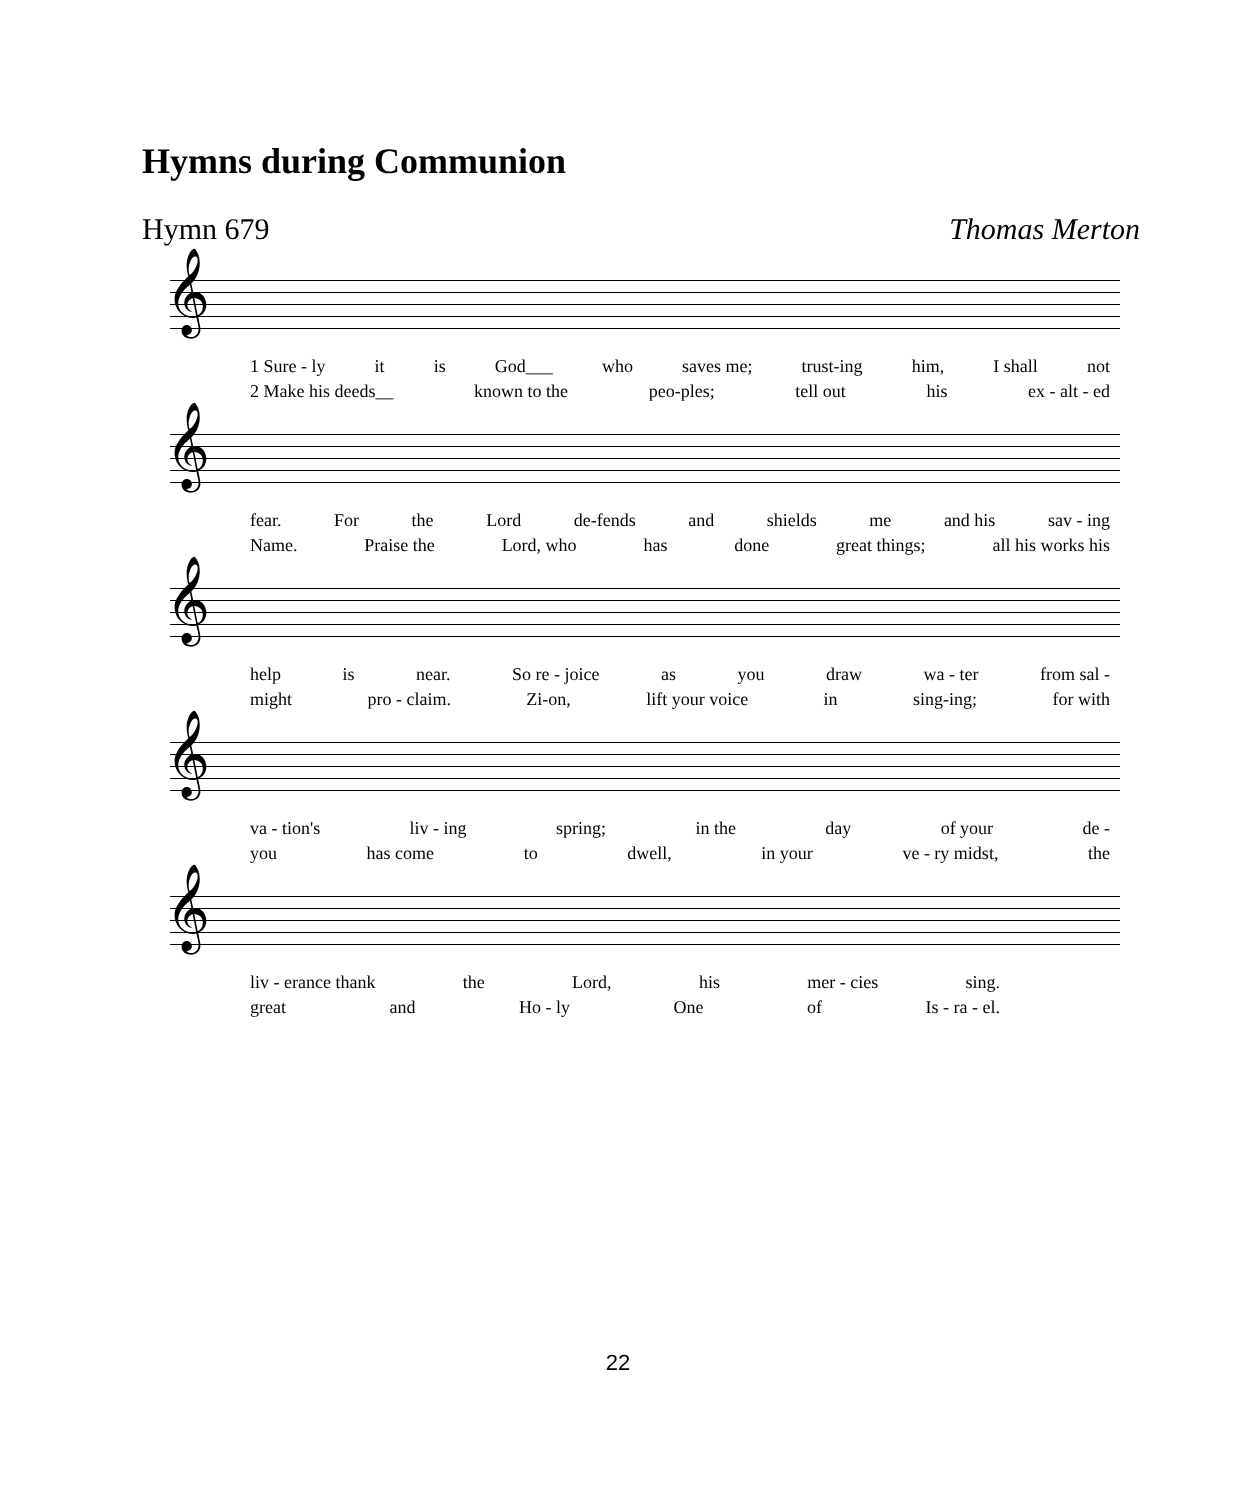Hymns during Communion
Hymn 679 Thomas Merton
𝄞
1 Sure - ly it is God___ who saves me; trust-ing him, I shall not
2 Make his deeds__ known to the peo-ples; tell out his ex - alt - ed
𝄞
fear. For the Lord de-fends and shields me and his sav - ing
Name. Praise the Lord, who has done great things; all his works his
𝄞
help is near. So re - joice as you draw wa - ter from sal -
might pro - claim. Zi-on, lift your voice in sing-ing; for with
𝄞
va - tion's liv - ing spring; in the day of your de -
you has come to dwell, in your ve - ry midst, the
𝄞
liv - erance thank the Lord, his mer - cies sing.
great and Ho - ly One of Is - ra - el.
22